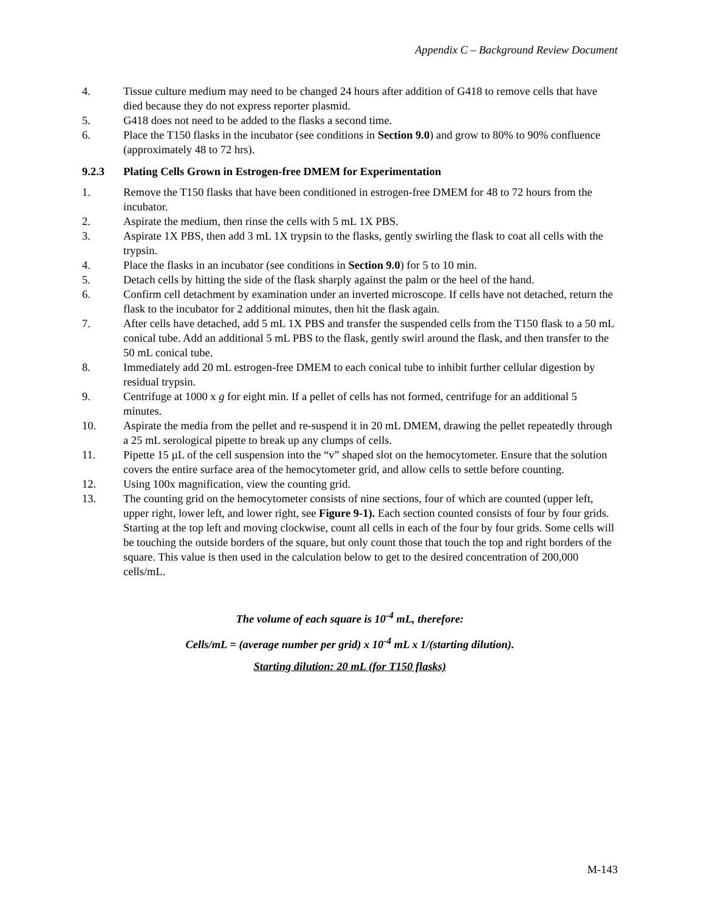Appendix C – Background Review Document
4. Tissue culture medium may need to be changed 24 hours after addition of G418 to remove cells that have died because they do not express reporter plasmid.
5. G418 does not need to be added to the flasks a second time.
6. Place the T150 flasks in the incubator (see conditions in Section 9.0) and grow to 80% to 90% confluence (approximately 48 to 72 hrs).
9.2.3 Plating Cells Grown in Estrogen-free DMEM for Experimentation
1. Remove the T150 flasks that have been conditioned in estrogen-free DMEM for 48 to 72 hours from the incubator.
2. Aspirate the medium, then rinse the cells with 5 mL 1X PBS.
3. Aspirate 1X PBS, then add 3 mL 1X trypsin to the flasks, gently swirling the flask to coat all cells with the trypsin.
4. Place the flasks in an incubator (see conditions in Section 9.0) for 5 to 10 min.
5. Detach cells by hitting the side of the flask sharply against the palm or the heel of the hand.
6. Confirm cell detachment by examination under an inverted microscope. If cells have not detached, return the flask to the incubator for 2 additional minutes, then hit the flask again.
7. After cells have detached, add 5 mL 1X PBS and transfer the suspended cells from the T150 flask to a 50 mL conical tube. Add an additional 5 mL PBS to the flask, gently swirl around the flask, and then transfer to the 50 mL conical tube.
8. Immediately add 20 mL estrogen-free DMEM to each conical tube to inhibit further cellular digestion by residual trypsin.
9. Centrifuge at 1000 x g for eight min. If a pellet of cells has not formed, centrifuge for an additional 5 minutes.
10. Aspirate the media from the pellet and re-suspend it in 20 mL DMEM, drawing the pellet repeatedly through a 25 mL serological pipette to break up any clumps of cells.
11. Pipette 15 µL of the cell suspension into the “v” shaped slot on the hemocytometer. Ensure that the solution covers the entire surface area of the hemocytometer grid, and allow cells to settle before counting.
12. Using 100x magnification, view the counting grid.
13. The counting grid on the hemocytometer consists of nine sections, four of which are counted (upper left, upper right, lower left, and lower right, see Figure 9-1). Each section counted consists of four by four grids. Starting at the top left and moving clockwise, count all cells in each of the four by four grids. Some cells will be touching the outside borders of the square, but only count those that touch the top and right borders of the square. This value is then used in the calculation below to get to the desired concentration of 200,000 cells/mL.
The volume of each square is 10<sup>-4</sup> mL, therefore:
Cells/mL = (average number per grid) x 10<sup>-4</sup> mL x 1/(starting dilution).
Starting dilution: 20 mL (for T150 flasks)
M-143